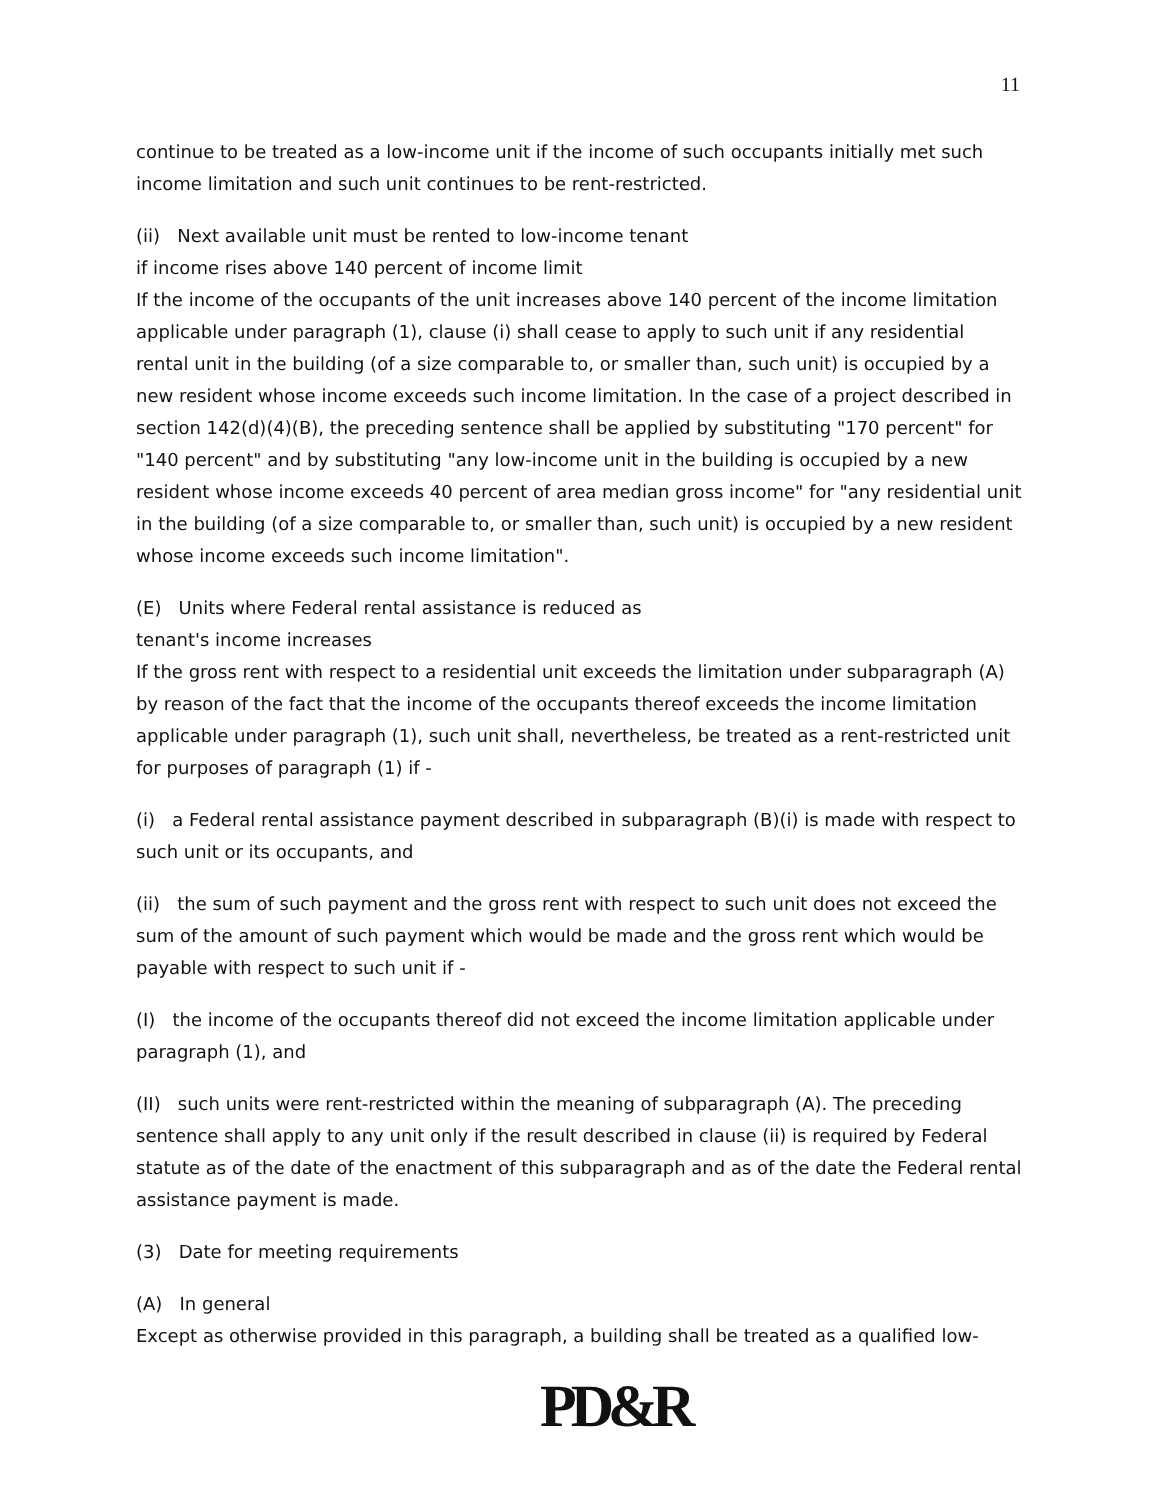11
continue to be treated as a low-income unit if the income of such occupants initially met such income limitation and such unit continues to be rent-restricted.
(ii) Next available unit must be rented to low-income tenant
if income rises above 140 percent of income limit
If the income of the occupants of the unit increases above 140 percent of the income limitation applicable under paragraph (1), clause (i) shall cease to apply to such unit if any residential rental unit in the building (of a size comparable to, or smaller than, such unit) is occupied by a new resident whose income exceeds such income limitation. In the case of a project described in section 142(d)(4)(B), the preceding sentence shall be applied by substituting "170 percent" for "140 percent" and by substituting "any low-income unit in the building is occupied by a new resident whose income exceeds 40 percent of area median gross income" for "any residential unit in the building (of a size comparable to, or smaller than, such unit) is occupied by a new resident whose income exceeds such income limitation".
(E) Units where Federal rental assistance is reduced as
tenant's income increases
If the gross rent with respect to a residential unit exceeds the limitation under subparagraph (A) by reason of the fact that the income of the occupants thereof exceeds the income limitation applicable under paragraph (1), such unit shall, nevertheless, be treated as a rent-restricted unit for purposes of paragraph (1) if -
(i) a Federal rental assistance payment described in subparagraph (B)(i) is made with respect to such unit or its occupants, and
(ii) the sum of such payment and the gross rent with respect to such unit does not exceed the sum of the amount of such payment which would be made and the gross rent which would be payable with respect to such unit if -
(I) the income of the occupants thereof did not exceed the income limitation applicable under paragraph (1), and
(II) such units were rent-restricted within the meaning of subparagraph (A). The preceding sentence shall apply to any unit only if the result described in clause (ii) is required by Federal statute as of the date of the enactment of this subparagraph and as of the date the Federal rental assistance payment is made.
(3) Date for meeting requirements
(A) In general
Except as otherwise provided in this paragraph, a building shall be treated as a qualified low-
PD&R